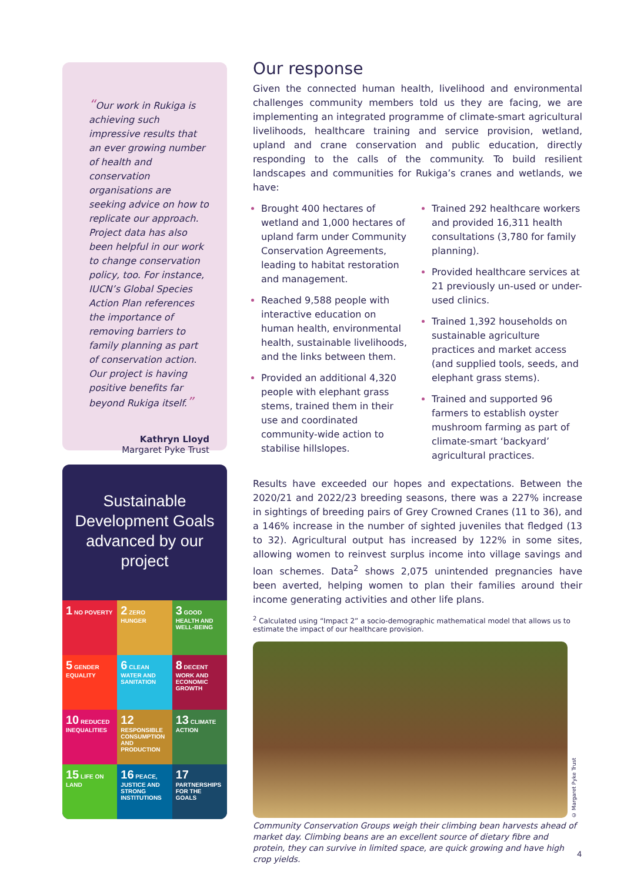“Our work in Rukiga is achieving such impressive results that an ever growing number of health and conservation organisations are seeking advice on how to replicate our approach. Project data has also been helpful in our work to change conservation policy, too. For instance, IUCN’s Global Species Action Plan references the importance of removing barriers to family planning as part of conservation action. Our project is having positive benefits far beyond Rukiga itself.”
Kathryn Lloyd
Margaret Pyke Trust
Sustainable Development Goals advanced by our project
1 NO POVERTY
2 ZERO HUNGER
3 GOOD HEALTH AND WELL-BEING
5 GENDER EQUALITY
6 CLEAN WATER AND SANITATION
8 DECENT WORK AND ECONOMIC GROWTH
10 REDUCED INEQUALITIES
12 RESPONSIBLE CONSUMPTION AND PRODUCTION
13 CLIMATE ACTION
15 LIFE ON LAND
16 PEACE, JUSTICE AND STRONG INSTITUTIONS
17 PARTNERSHIPS FOR THE GOALS
Our response
Given the connected human health, livelihood and environmental challenges community members told us they are facing, we are implementing an integrated programme of climate-smart agricultural livelihoods, healthcare training and service provision, wetland, upland and crane conservation and public education, directly responding to the calls of the community. To build resilient landscapes and communities for Rukiga’s cranes and wetlands, we have:
Brought 400 hectares of wetland and 1,000 hectares of upland farm under Community Conservation Agreements, leading to habitat restoration and management.
Reached 9,588 people with interactive education on human health, environmental health, sustainable livelihoods, and the links between them.
Provided an additional 4,320 people with elephant grass stems, trained them in their use and coordinated community-wide action to stabilise hillslopes.
Trained 292 healthcare workers and provided 16,311 health consultations (3,780 for family planning).
Provided healthcare services at 21 previously un-used or under-used clinics.
Trained 1,392 households on sustainable agriculture practices and market access (and supplied tools, seeds, and elephant grass stems).
Trained and supported 96 farmers to establish oyster mushroom farming as part of climate-smart ‘backyard’ agricultural practices.
Results have exceeded our hopes and expectations. Between the 2020/21 and 2022/23 breeding seasons, there was a 227% increase in sightings of breeding pairs of Grey Crowned Cranes (11 to 36), and a 146% increase in the number of sighted juveniles that fledged (13 to 32). Agricultural output has increased by 122% in some sites, allowing women to reinvest surplus income into village savings and loan schemes. Data<sup>2</sup> shows 2,075 unintended pregnancies have been averted, helping women to plan their families around their income generating activities and other life plans.
<sup>2</sup> Calculated using “Impact 2” a socio-demographic mathematical model that allows us to estimate the impact of our healthcare provision.
© Margaret Pyke Trust
Community Conservation Groups weigh their climbing bean harvests ahead of market day. Climbing beans are an excellent source of dietary fibre and protein, they can survive in limited space, are quick growing and have high crop yields.
4